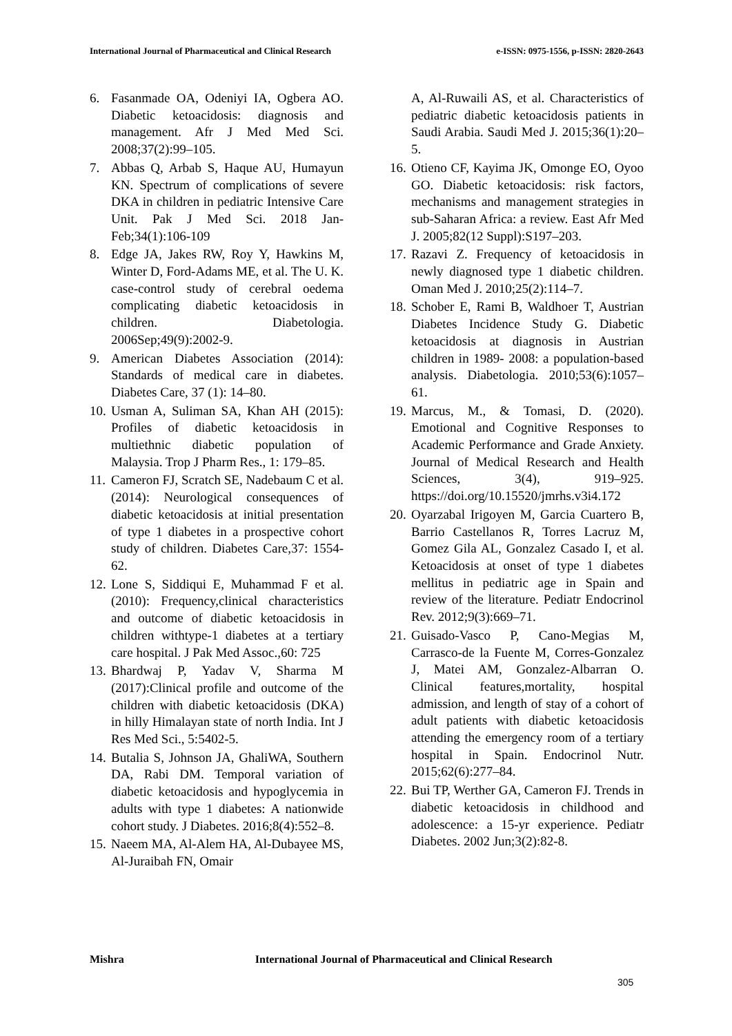International Journal of Pharmaceutical and Clinical Research e-ISSN: 0975-1556, p-ISSN: 2820-2643
6. Fasanmade OA, Odeniyi IA, Ogbera AO. Diabetic ketoacidosis: diagnosis and management. Afr J Med Med Sci. 2008;37(2):99–105.
7. Abbas Q, Arbab S, Haque AU, Humayun KN. Spectrum of complications of severe DKA in children in pediatric Intensive Care Unit. Pak J Med Sci. 2018 Jan-Feb;34(1):106-109
8. Edge JA, Jakes RW, Roy Y, Hawkins M, Winter D, Ford-Adams ME, et al. The U. K. case-control study of cerebral oedema complicating diabetic ketoacidosis in children. Diabetologia. 2006Sep;49(9):2002-9.
9. American Diabetes Association (2014): Standards of medical care in diabetes. Diabetes Care, 37 (1): 14–80.
10.
Usman A, Suliman SA, Khan AH (2015): Profiles of diabetic ketoacidosis in multiethnic diabetic population of Malaysia. Trop J Pharm Res., 1: 179–85.
11.
Cameron FJ, Scratch SE, Nadebaum C et al. (2014): Neurological consequences of diabetic ketoacidosis at initial presentation of type 1 diabetes in a prospective cohort study of children. Diabetes Care,37: 1554-62.
12.
Lone S, Siddiqui E, Muhammad F et al. (2010): Frequency,clinical characteristics and outcome of diabetic ketoacidosis in children withtype-1 diabetes at a tertiary care hospital. J Pak Med Assoc.,60: 725
13.
Bhardwaj P, Yadav V, Sharma M (2017):Clinical profile and outcome of the children with diabetic ketoacidosis (DKA) in hilly Himalayan state of north India. Int J Res Med Sci., 5:5402-5.
14.
Butalia S, Johnson JA, GhaliWA, Southern DA, Rabi DM. Temporal variation of diabetic ketoacidosis and hypoglycemia in adults with type 1 diabetes: A nationwide cohort study. J Diabetes. 2016;8(4):552–8.
15.
Naeem MA, Al-Alem HA, Al-Dubayee MS, Al-Juraibah FN, Omair
A, Al-Ruwaili AS, et al. Characteristics of pediatric diabetic ketoacidosis patients in Saudi Arabia. Saudi Med J. 2015;36(1):20–5.
16.
Otieno CF, Kayima JK, Omonge EO, Oyoo GO. Diabetic ketoacidosis: risk factors, mechanisms and management strategies in sub-Saharan Africa: a review. East Afr Med J. 2005;82(12 Suppl):S197–203.
17.
Razavi Z. Frequency of ketoacidosis in newly diagnosed type 1 diabetic children. Oman Med J. 2010;25(2):114–7.
18.
Schober E, Rami B, Waldhoer T, Austrian Diabetes Incidence Study G. Diabetic ketoacidosis at diagnosis in Austrian children in 1989- 2008: a population-based analysis. Diabetologia. 2010;53(6):1057–61.
19.
Marcus, M., & Tomasi, D. (2020). Emotional and Cognitive Responses to Academic Performance and Grade Anxiety. Journal of Medical Research and Health Sciences, 3(4), 919–925. https://doi.org/10.15520/jmrhs.v3i4.172
20.
Oyarzabal Irigoyen M, Garcia Cuartero B, Barrio Castellanos R, Torres Lacruz M, Gomez Gila AL, Gonzalez Casado I, et al. Ketoacidosis at onset of type 1 diabetes mellitus in pediatric age in Spain and review of the literature. Pediatr Endocrinol Rev. 2012;9(3):669–71.
21.
Guisado-Vasco P, Cano-Megias M, Carrasco-de la Fuente M, Corres-Gonzalez J, Matei AM, Gonzalez-Albarran O. Clinical features,mortality, hospital admission, and length of stay of a cohort of adult patients with diabetic ketoacidosis attending the emergency room of a tertiary hospital in Spain. Endocrinol Nutr. 2015;62(6):277–84.
22.
Bui TP, Werther GA, Cameron FJ. Trends in diabetic ketoacidosis in childhood and adolescence: a 15-yr experience. Pediatr Diabetes. 2002 Jun;3(2):82-8.
Mishra International Journal of Pharmaceutical and Clinical Research
305